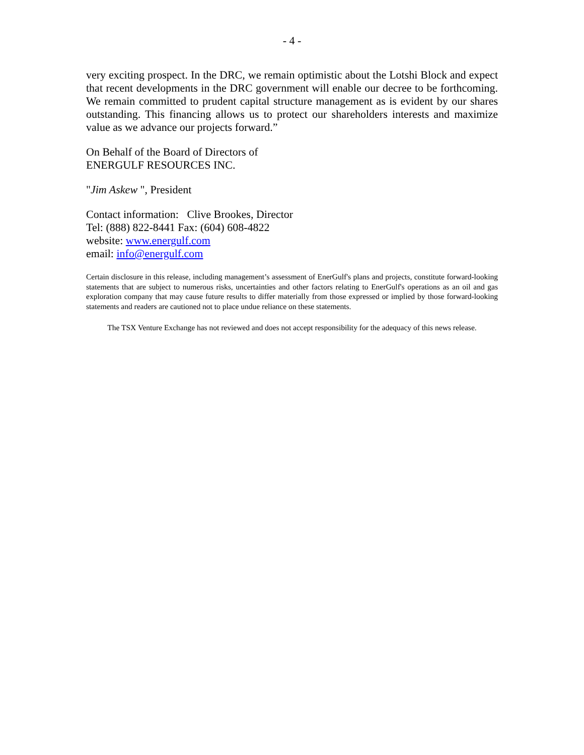- 4 -
very exciting prospect. In the DRC, we remain optimistic about the Lotshi Block and expect that recent developments in the DRC government will enable our decree to be forthcoming. We remain committed to prudent capital structure management as is evident by our shares outstanding. This financing allows us to protect our shareholders interests and maximize value as we advance our projects forward.”
On Behalf of the Board of Directors of
ENERGULF RESOURCES INC.
"Jim Askew ", President
Contact information: Clive Brookes, Director
Tel: (888) 822-8441 Fax: (604) 608-4822
website: www.energulf.com
email: info@energulf.com
Certain disclosure in this release, including management’s assessment of EnerGulf's plans and projects, constitute forward-looking statements that are subject to numerous risks, uncertainties and other factors relating to EnerGulf's operations as an oil and gas exploration company that may cause future results to differ materially from those expressed or implied by those forward-looking statements and readers are cautioned not to place undue reliance on these statements.
The TSX Venture Exchange has not reviewed and does not accept responsibility for the adequacy of this news release.